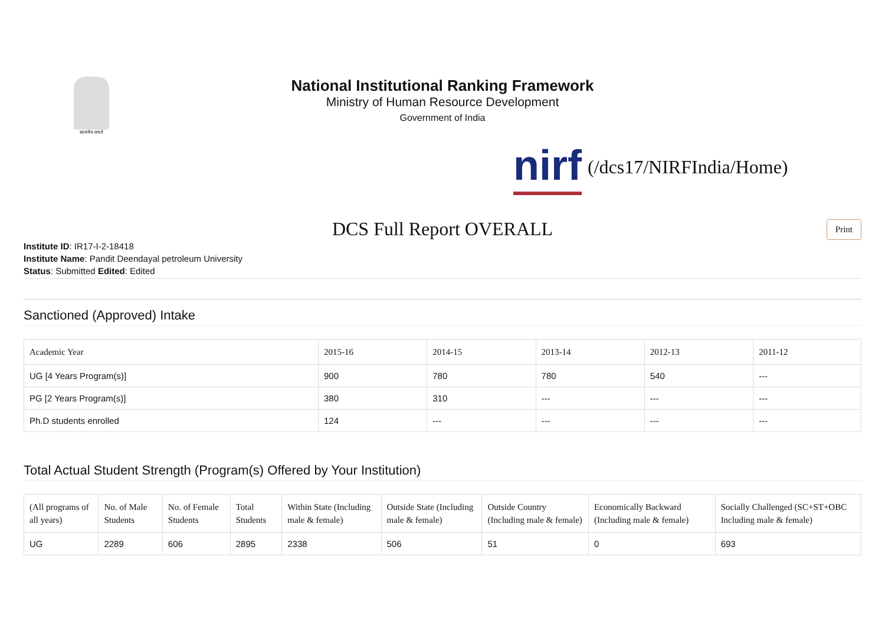सत्यमेव जयते
National Institutional Ranking Framework
Ministry of Human Resource Development
Government of India
nirf (/dcs17/NIRFIndia/Home)
DCS Full Report OVERALL Print
Institute ID: IR17-I-2-18418
Institute Name: Pandit Deendayal petroleum University
Status: Submitted Edited: Edited
Sanctioned (Approved) Intake
| Academic Year | 2015-16 | 2014-15 | 2013-14 | 2012-13 | 2011-12 |
| --- | --- | --- | --- | --- | --- |
| UG [4 Years Program(s)] | 900 | 780 | 780 | 540 | --- |
| PG [2 Years Program(s)] | 380 | 310 | --- | --- | --- |
| Ph.D students enrolled | 124 | --- | --- | --- | --- |
Total Actual Student Strength (Program(s) Offered by Your Institution)
| (All programs of all years) | No. of Male Students | No. of Female Students | Total Students | Within State (Including male & female) | Outside State (Including male & female) | Outside Country (Including male & female) | Economically Backward (Including male & female) | Socially Challenged (SC+ST+OBC Including male & female) |
| --- | --- | --- | --- | --- | --- | --- | --- | --- |
| UG | 2289 | 606 | 2895 | 2338 | 506 | 51 | 0 | 693 |